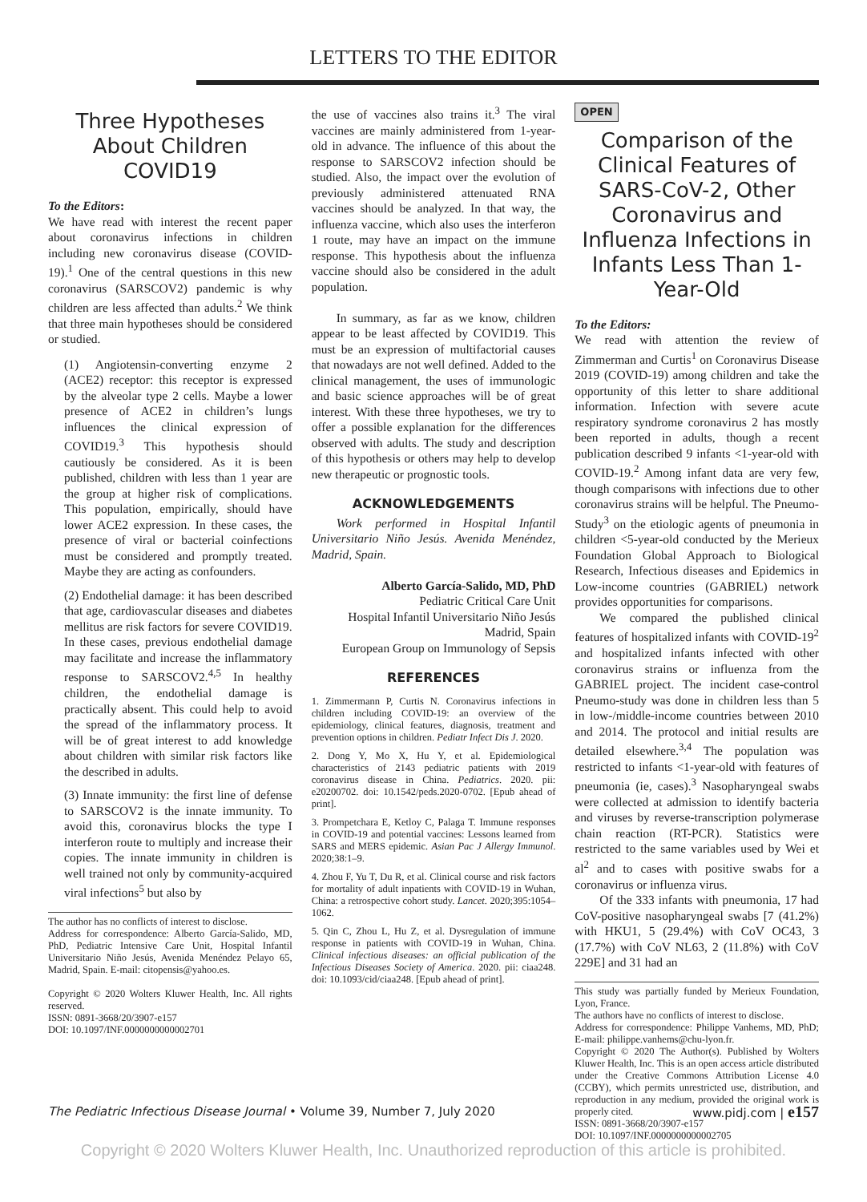LETTERS TO THE EDITOR
Three Hypotheses About Children COVID19
To the Editors:
We have read with interest the recent paper about coronavirus infections in children including new coronavirus disease (COVID-19).<sup>1</sup> One of the central questions in this new coronavirus (SARSCOV2) pandemic is why children are less affected than adults.<sup>2</sup> We think that three main hypotheses should be considered or studied.
(1) Angiotensin-converting enzyme 2 (ACE2) receptor: this receptor is expressed by the alveolar type 2 cells. Maybe a lower presence of ACE2 in children’s lungs influences the clinical expression of COVID19.<sup>3</sup> This hypothesis should cautiously be considered. As it is been published, children with less than 1 year are the group at higher risk of complications. This population, empirically, should have lower ACE2 expression. In these cases, the presence of viral or bacterial coinfections must be considered and promptly treated. Maybe they are acting as confounders.
(2) Endothelial damage: it has been described that age, cardiovascular diseases and diabetes mellitus are risk factors for severe COVID19. In these cases, previous endothelial damage may facilitate and increase the inflammatory response to SARSCOV2.<sup>4,5</sup> In healthy children, the endothelial damage is practically absent. This could help to avoid the spread of the inflammatory process. It will be of great interest to add knowledge about children with similar risk factors like the described in adults.
(3) Innate immunity: the first line of defense to SARSCOV2 is the innate immunity. To avoid this, coronavirus blocks the type I interferon route to multiply and increase their copies. The innate immunity in children is well trained not only by community-acquired viral infections<sup>5</sup> but also by
The author has no conflicts of interest to disclose.
Address for correspondence: Alberto García-Salido, MD, PhD, Pediatric Intensive Care Unit, Hospital Infantil Universitario Niño Jesús, Avenida Menéndez Pelayo 65, Madrid, Spain. E-mail: citopensis@yahoo.es.
Copyright © 2020 Wolters Kluwer Health, Inc. All rights reserved.
ISSN: 0891-3668/20/3907-e157
DOI: 10.1097/INF.0000000000002701
the use of vaccines also trains it.<sup>3</sup> The viral vaccines are mainly administered from 1-year-old in advance. The influence of this about the response to SARSCOV2 infection should be studied. Also, the impact over the evolution of previously administered attenuated RNA vaccines should be analyzed. In that way, the influenza vaccine, which also uses the interferon 1 route, may have an impact on the immune response. This hypothesis about the influenza vaccine should also be considered in the adult population.
In summary, as far as we know, children appear to be least affected by COVID19. This must be an expression of multifactorial causes that nowadays are not well defined. Added to the clinical management, the uses of immunologic and basic science approaches will be of great interest. With these three hypotheses, we try to offer a possible explanation for the differences observed with adults. The study and description of this hypothesis or others may help to develop new therapeutic or prognostic tools.
ACKNOWLEDGEMENTS
Work performed in Hospital Infantil Universitario Niño Jesús. Avenida Menéndez, Madrid, Spain.
Alberto García-Salido, MD, PhD
Pediatric Critical Care Unit
Hospital Infantil Universitario Niño Jesús
Madrid, Spain
European Group on Immunology of Sepsis
REFERENCES
1. Zimmermann P, Curtis N. Coronavirus infections in children including COVID-19: an overview of the epidemiology, clinical features, diagnosis, treatment and prevention options in children. Pediatr Infect Dis J. 2020.
2. Dong Y, Mo X, Hu Y, et al. Epidemiological characteristics of 2143 pediatric patients with 2019 coronavirus disease in China. Pediatrics. 2020. pii: e20200702. doi: 10.1542/peds.2020-0702. [Epub ahead of print].
3. Prompetchara E, Ketloy C, Palaga T. Immune responses in COVID-19 and potential vaccines: Lessons learned from SARS and MERS epidemic. Asian Pac J Allergy Immunol. 2020;38:1–9.
4. Zhou F, Yu T, Du R, et al. Clinical course and risk factors for mortality of adult inpatients with COVID-19 in Wuhan, China: a retrospective cohort study. Lancet. 2020;395:1054–1062.
5. Qin C, Zhou L, Hu Z, et al. Dysregulation of immune response in patients with COVID-19 in Wuhan, China. Clinical infectious diseases: an official publication of the Infectious Diseases Society of America. 2020. pii: ciaa248. doi: 10.1093/cid/ciaa248. [Epub ahead of print].
OPEN
Comparison of the Clinical Features of SARS-CoV-2, Other Coronavirus and Influenza Infections in Infants Less Than 1-Year-Old
To the Editors:
We read with attention the review of Zimmerman and Curtis<sup>1</sup> on Coronavirus Disease 2019 (COVID-19) among children and take the opportunity of this letter to share additional information. Infection with severe acute respiratory syndrome coronavirus 2 has mostly been reported in adults, though a recent publication described 9 infants <1-year-old with COVID-19.<sup>2</sup> Among infant data are very few, though comparisons with infections due to other coronavirus strains will be helpful. The Pneumo-Study<sup>3</sup> on the etiologic agents of pneumonia in children <5-year-old conducted by the Merieux Foundation Global Approach to Biological Research, Infectious diseases and Epidemics in Low-income countries (GABRIEL) network provides opportunities for comparisons.
We compared the published clinical features of hospitalized infants with COVID-19<sup>2</sup> and hospitalized infants infected with other coronavirus strains or influenza from the GABRIEL project. The incident case-control Pneumo-study was done in children less than 5 in low-/middle-income countries between 2010 and 2014. The protocol and initial results are detailed elsewhere.<sup>3,4</sup> The population was restricted to infants <1-year-old with features of pneumonia (ie, cases).<sup>3</sup> Nasopharyngeal swabs were collected at admission to identify bacteria and viruses by reverse-transcription polymerase chain reaction (RT-PCR). Statistics were restricted to the same variables used by Wei et al<sup>2</sup> and to cases with positive swabs for a coronavirus or influenza virus.
Of the 333 infants with pneumonia, 17 had CoV-positive nasopharyngeal swabs [7 (41.2%) with HKU1, 5 (29.4%) with CoV OC43, 3 (17.7%) with CoV NL63, 2 (11.8%) with CoV 229E] and 31 had an
This study was partially funded by Merieux Foundation, Lyon, France.
The authors have no conflicts of interest to disclose.
Address for correspondence: Philippe Vanhems, MD, PhD; E-mail: philippe.vanhems@chu-lyon.fr.
Copyright © 2020 The Author(s). Published by Wolters Kluwer Health, Inc. This is an open access article distributed under the Creative Commons Attribution License 4.0 (CCBY), which permits unrestricted use, distribution, and reproduction in any medium, provided the original work is properly cited.
ISSN: 0891-3668/20/3907-e157
DOI: 10.1097/INF.0000000000002705
The Pediatric Infectious Disease Journal • Volume 39, Number 7, July 2020 www.pidj.com | e157
Copyright © 2020 Wolters Kluwer Health, Inc. Unauthorized reproduction of this article is prohibited.